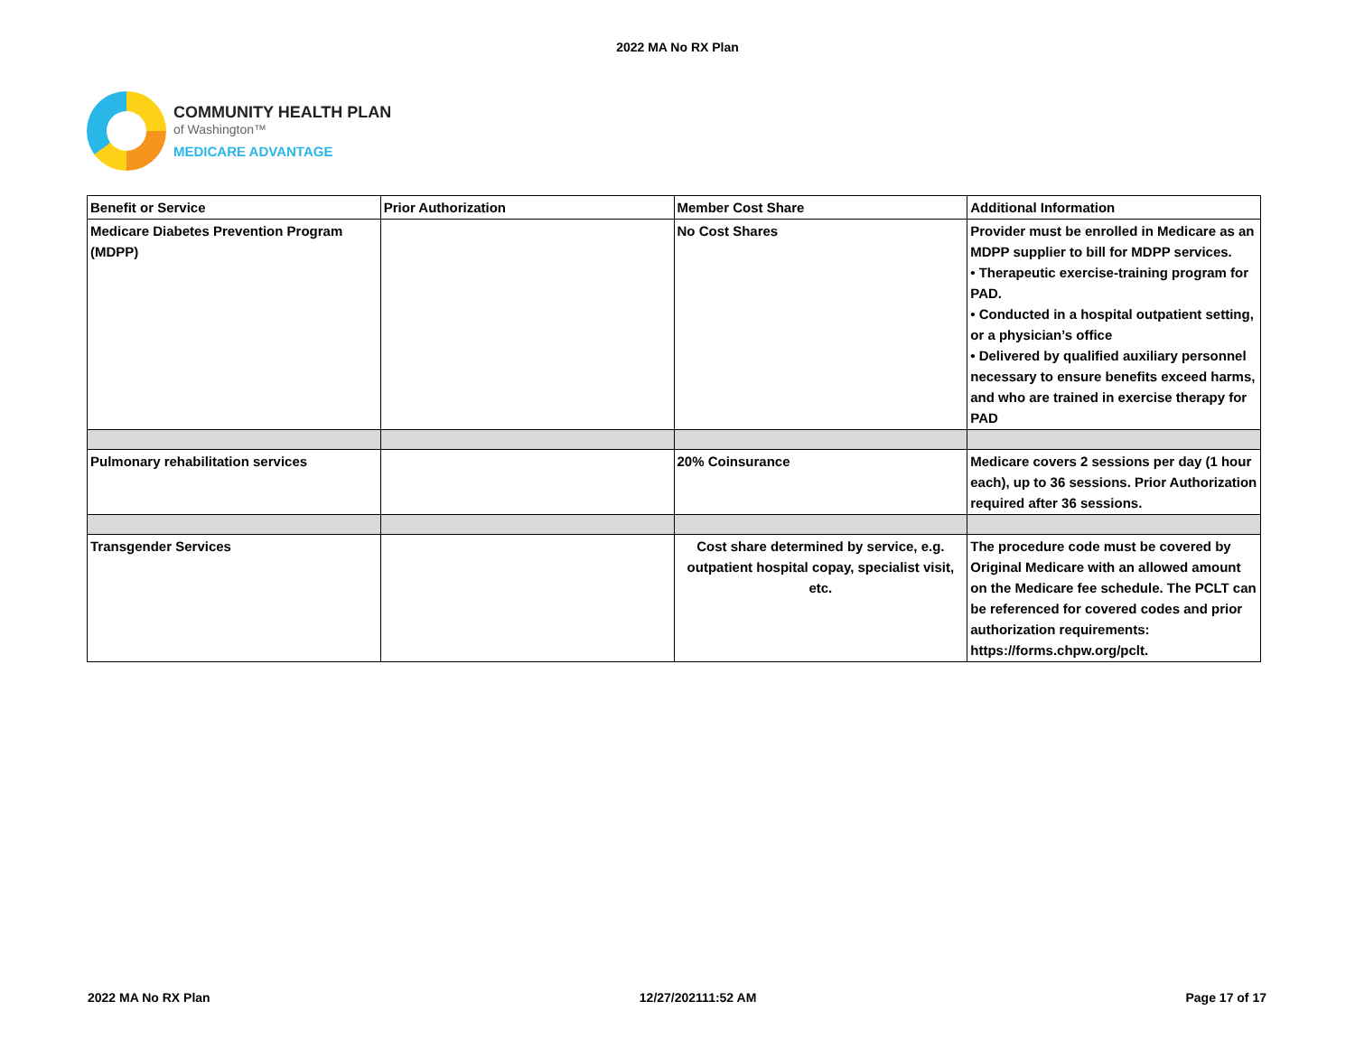2022 MA No RX Plan
COMMUNITY HEALTH PLAN
of Washington™
MEDICARE ADVANTAGE
| Benefit or Service | Prior Authorization | Member Cost Share | Additional Information |
| --- | --- | --- | --- |
| Medicare Diabetes Prevention Program (MDPP) | | No Cost Shares | Provider must be enrolled in Medicare as an MDPP supplier to bill for MDPP services. • Therapeutic exercise-training program for PAD. • Conducted in a hospital outpatient setting, or a physician’s office • Delivered by qualified auxiliary personnel necessary to ensure benefits exceed harms, and who are trained in exercise therapy for PAD |
| Pulmonary rehabilitation services | | 20% Coinsurance | Medicare covers 2 sessions per day (1 hour each), up to 36 sessions. Prior Authorization required after 36 sessions. |
| Transgender Services | | Cost share determined by service, e.g. outpatient hospital copay, specialist visit, etc. | The procedure code must be covered by Original Medicare with an allowed amount on the Medicare fee schedule. The PCLT can be referenced for covered codes and prior authorization requirements: https://forms.chpw.org/pclt. |
2022 MA No RX Plan 12/27/202111:52 AM Page 17 of 17